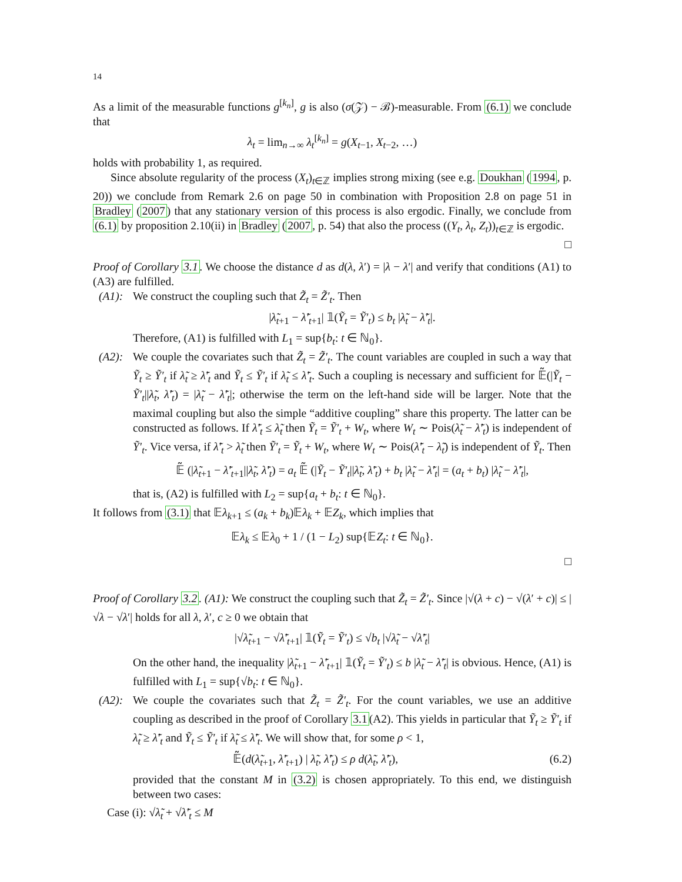14
As a limit of the measurable functions g<sup>[k<sub>n</sub>]</sup>, g is also (σ(𝒵) − ℬ)-measurable. From (6.1) we conclude that
λ<sub>t</sub> = lim<sub>n→∞</sub> λ<sub>t</sub><sup>[k<sub>n</sub>]</sup> = g(X<sub>t−1</sub>, X<sub>t−2</sub>, …)
holds with probability 1, as required.
Since absolute regularity of the process (X<sub>t</sub>)<sub>t∈ℤ</sub> implies strong mixing (see e.g. Doukhan (1994, p. 20)) we conclude from Remark 2.6 on page 50 in combination with Proposition 2.8 on page 51 in Bradley (2007) that any stationary version of this process is also ergodic. Finally, we conclude from (6.1) by proposition 2.10(ii) in Bradley (2007, p. 54) that also the process ((Y<sub>t</sub>, λ<sub>t</sub>, Z<sub>t</sub>))<sub>t∈ℤ</sub> is ergodic. □
Proof of Corollary 3.1. We choose the distance d as d(λ, λ′) = |λ − λ′| and verify that conditions (A1) to (A3) are fulfilled.
(A1):
We construct the coupling such that Z̃<sub>t</sub> = Z̃′<sub>t</sub>. Then
|λ̃<sub>t+1</sub> − λ̃′<sub>t+1</sub>| 𝟙(Ỹ<sub>t</sub> = Ỹ′<sub>t</sub>) ≤ b<sub>t</sub> |λ̃<sub>t</sub> − λ̃′<sub>t</sub>|.
Therefore, (A1) is fulfilled with L<sub>1</sub> = sup{b<sub>t</sub>: t ∈ ℕ<sub>0</sub>}.
(A2):
We couple the covariates such that Z̃<sub>t</sub> = Z̃′<sub>t</sub>. The count variables are coupled in such a way that Ỹ<sub>t</sub> ≥ Ỹ′<sub>t</sub> if λ̃<sub>t</sub> ≥ λ̃′<sub>t</sub> and Ỹ<sub>t</sub> ≤ Ỹ′<sub>t</sub> if λ̃<sub>t</sub> ≤ λ̃′<sub>t</sub>. Such a coupling is necessary and sufficient for 𝔼̃(|Ỹ<sub>t</sub> − Ỹ′<sub>t</sub>||λ̃<sub>t</sub>, λ̃′<sub>t</sub>) = |λ̃<sub>t</sub> − λ̃′<sub>t</sub>|; otherwise the term on the left-hand side will be larger. Note that the maximal coupling but also the simple “additive coupling” share this property. The latter can be constructed as follows. If λ̃′<sub>t</sub> ≤ λ̃<sub>t</sub> then Ỹ<sub>t</sub> = Ỹ′<sub>t</sub> + W<sub>t</sub>, where W<sub>t</sub> ∼ Pois(λ̃<sub>t</sub> − λ̃′<sub>t</sub>) is independent of Ỹ′<sub>t</sub>. Vice versa, if λ̃′<sub>t</sub> > λ̃<sub>t</sub> then Ỹ′<sub>t</sub> = Ỹ<sub>t</sub> + W<sub>t</sub>, where W<sub>t</sub> ∼ Pois(λ̃′<sub>t</sub> − λ̃<sub>t</sub>) is independent of Ỹ<sub>t</sub>. Then
𝔼̃ (|λ̃<sub>t+1</sub> − λ̃′<sub>t+1</sub>||λ̃<sub>t</sub>, λ̃′<sub>t</sub>) = a<sub>t</sub> 𝔼̃ (|Ỹ<sub>t</sub> − Ỹ′<sub>t</sub>||λ̃<sub>t</sub>, λ̃′<sub>t</sub>) + b<sub>t</sub> |λ̃<sub>t</sub> − λ̃′<sub>t</sub>| = (a<sub>t</sub> + b<sub>t</sub>) |λ̃<sub>t</sub> − λ̃′<sub>t</sub>|,
that is, (A2) is fulfilled with L<sub>2</sub> = sup{a<sub>t</sub> + b<sub>t</sub>: t ∈ ℕ<sub>0</sub>}.
It follows from (3.1) that 𝔼λ<sub>k+1</sub> ≤ (a<sub>k</sub> + b<sub>k</sub>)𝔼λ<sub>k</sub> + 𝔼Z<sub>k</sub>, which implies that
𝔼λ<sub>k</sub> ≤ 𝔼λ<sub>0</sub> + 1 / (1 − L<sub>2</sub>) sup{𝔼Z<sub>t</sub>: t ∈ ℕ<sub>0</sub>}.
□
Proof of Corollary 3.2. (A1): We construct the coupling such that Z̃<sub>t</sub> = Z̃′<sub>t</sub>. Since |√(λ + c) − √(λ′ + c)| ≤ |√λ − √λ′| holds for all λ, λ′, c ≥ 0 we obtain that
|√λ̃<sub>t+1</sub> − √λ̃′<sub>t+1</sub>| 𝟙(Ỹ<sub>t</sub> = Ỹ′<sub>t</sub>) ≤ √b<sub>t</sub> |√λ̃<sub>t</sub> − √λ̃′<sub>t</sub>|
On the other hand, the inequality |λ̃<sub>t+1</sub> − λ̃′<sub>t+1</sub>| 𝟙(Ỹ<sub>t</sub> = Ỹ′<sub>t</sub>) ≤ b |λ̃<sub>t</sub> − λ̃′<sub>t</sub>| is obvious. Hence, (A1) is fulfilled with L<sub>1</sub> = sup{√b<sub>t</sub>: t ∈ ℕ<sub>0</sub>}.
(A2):
We couple the covariates such that Z̃<sub>t</sub> = Z̃′<sub>t</sub>. For the count variables, we use an additive coupling as described in the proof of Corollary 3.1(A2). This yields in particular that Ỹ<sub>t</sub> ≥ Ỹ′<sub>t</sub> if λ̃<sub>t</sub> ≥ λ̃′<sub>t</sub> and Ỹ<sub>t</sub> ≤ Ỹ′<sub>t</sub> if λ̃<sub>t</sub> ≤ λ̃′<sub>t</sub>. We will show that, for some ρ < 1,
𝔼̃(d(λ̃<sub>t+1</sub>, λ̃′<sub>t+1</sub>) | λ̃<sub>t</sub>, λ̃′<sub>t</sub>) ≤ ρ d(λ̃<sub>t</sub>, λ̃′<sub>t</sub>), (6.2)
provided that the constant M in (3.2) is chosen appropriately. To this end, we distinguish between two cases:
Case (i): √λ̃<sub>t</sub> + √λ̃′<sub>t</sub> ≤ M